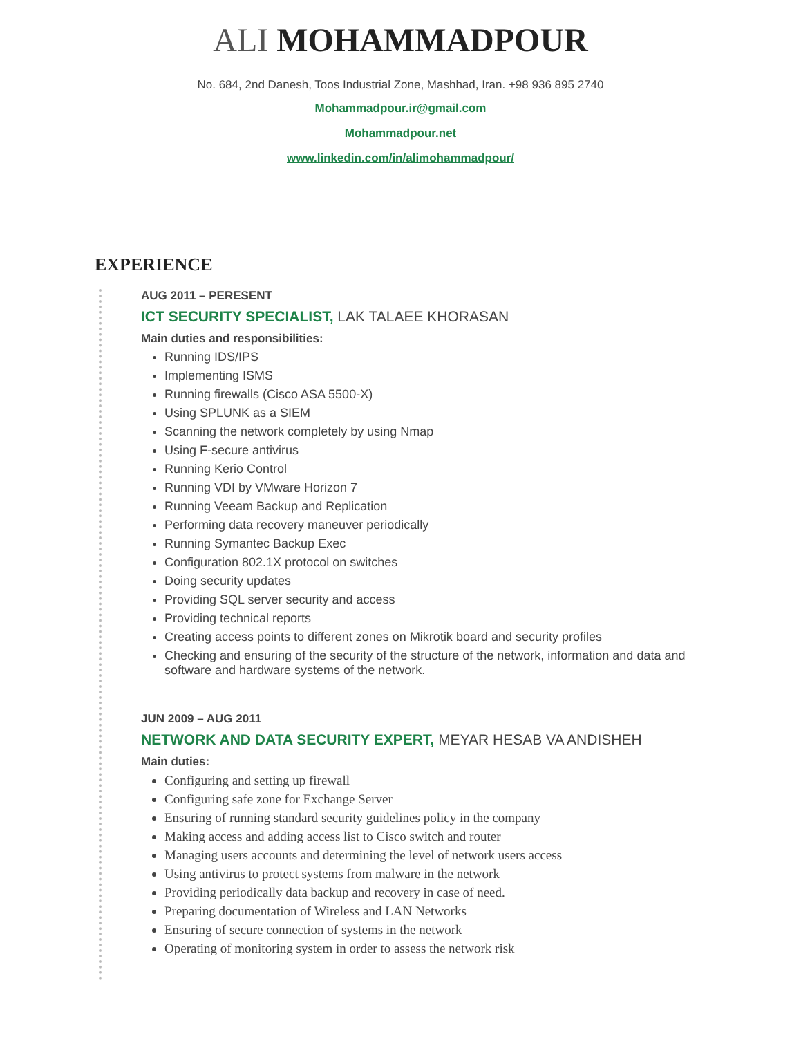ALI MOHAMMADPOUR
No. 684, 2nd Danesh, Toos Industrial Zone, Mashhad, Iran. +98 936 895 2740
Mohammadpour.ir@gmail.com
Mohammadpour.net
www.linkedin.com/in/alimohammadpour/
EXPERIENCE
AUG 2011 – PERESENT
ICT SECURITY SPECIALIST, LAK TALAEE KHORASAN
Main duties and responsibilities:
Running IDS/IPS
Implementing ISMS
Running firewalls (Cisco ASA 5500-X)
Using SPLUNK as a SIEM
Scanning the network completely by using Nmap
Using F-secure antivirus
Running Kerio Control
Running VDI by VMware Horizon 7
Running Veeam Backup and Replication
Performing data recovery maneuver periodically
Running Symantec Backup Exec
Configuration 802.1X protocol on switches
Doing security updates
Providing SQL server security and access
Providing technical reports
Creating access points to different zones on Mikrotik board and security profiles
Checking and ensuring of the security of the structure of the network, information and data and software and hardware systems of the network.
JUN 2009 – AUG 2011
NETWORK AND DATA SECURITY EXPERT, MEYAR HESAB VA ANDISHEH
Main duties:
Configuring and setting up firewall
Configuring safe zone for Exchange Server
Ensuring of running standard security guidelines policy in the company
Making access and adding access list to Cisco switch and router
Managing users accounts and determining the level of network users access
Using antivirus to protect systems from malware in the network
Providing periodically data backup and recovery in case of need.
Preparing documentation of Wireless and LAN Networks
Ensuring of secure connection of systems in the network
Operating of monitoring system in order to assess the network risk